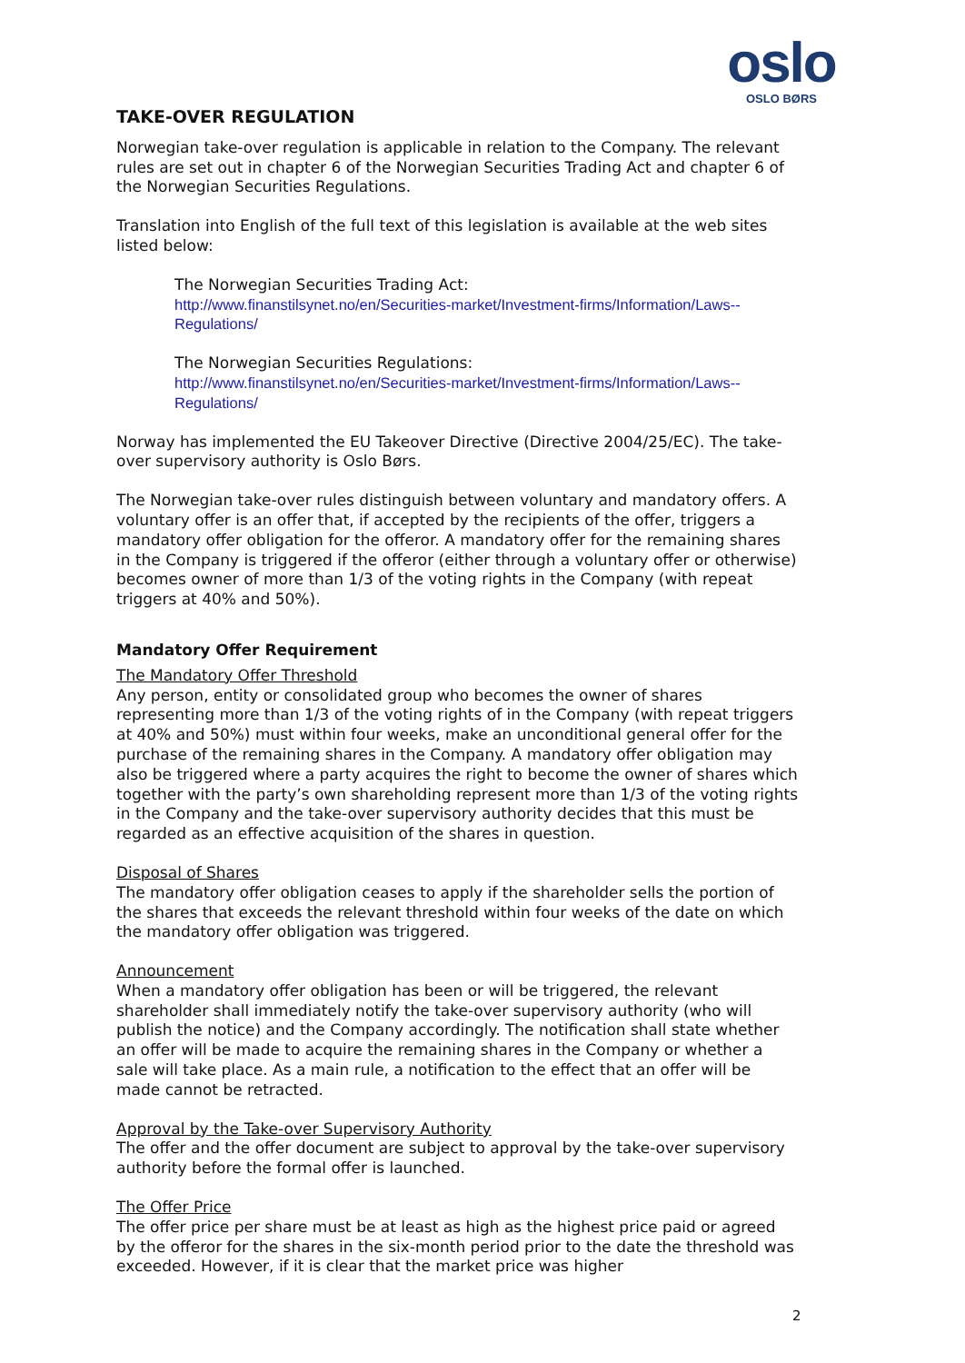oslo
OSLO BØRS
TAKE-OVER REGULATION
Norwegian take-over regulation is applicable in relation to the Company. The relevant rules are set out in chapter 6 of the Norwegian Securities Trading Act and chapter 6 of the Norwegian Securities Regulations.
Translation into English of the full text of this legislation is available at the web sites listed below:
The Norwegian Securities Trading Act:
http://www.finanstilsynet.no/en/Securities-market/Investment-firms/Information/Laws--Regulations/
The Norwegian Securities Regulations:
http://www.finanstilsynet.no/en/Securities-market/Investment-firms/Information/Laws--Regulations/
Norway has implemented the EU Takeover Directive (Directive 2004/25/EC). The take-over supervisory authority is Oslo Børs.
The Norwegian take-over rules distinguish between voluntary and mandatory offers. A voluntary offer is an offer that, if accepted by the recipients of the offer, triggers a mandatory offer obligation for the offeror. A mandatory offer for the remaining shares in the Company is triggered if the offeror (either through a voluntary offer or otherwise) becomes owner of more than 1/3 of the voting rights in the Company (with repeat triggers at 40% and 50%).
Mandatory Offer Requirement
The Mandatory Offer Threshold
Any person, entity or consolidated group who becomes the owner of shares representing more than 1/3 of the voting rights of in the Company (with repeat triggers at 40% and 50%) must within four weeks, make an unconditional general offer for the purchase of the remaining shares in the Company. A mandatory offer obligation may also be triggered where a party acquires the right to become the owner of shares which together with the party’s own shareholding represent more than 1/3 of the voting rights in the Company and the take-over supervisory authority decides that this must be regarded as an effective acquisition of the shares in question.
Disposal of Shares
The mandatory offer obligation ceases to apply if the shareholder sells the portion of the shares that exceeds the relevant threshold within four weeks of the date on which the mandatory offer obligation was triggered.
Announcement
When a mandatory offer obligation has been or will be triggered, the relevant shareholder shall immediately notify the take-over supervisory authority (who will publish the notice) and the Company accordingly. The notification shall state whether an offer will be made to acquire the remaining shares in the Company or whether a sale will take place. As a main rule, a notification to the effect that an offer will be made cannot be retracted.
Approval by the Take-over Supervisory Authority
The offer and the offer document are subject to approval by the take-over supervisory authority before the formal offer is launched.
The Offer Price
The offer price per share must be at least as high as the highest price paid or agreed by the offeror for the shares in the six-month period prior to the date the threshold was exceeded. However, if it is clear that the market price was higher
2